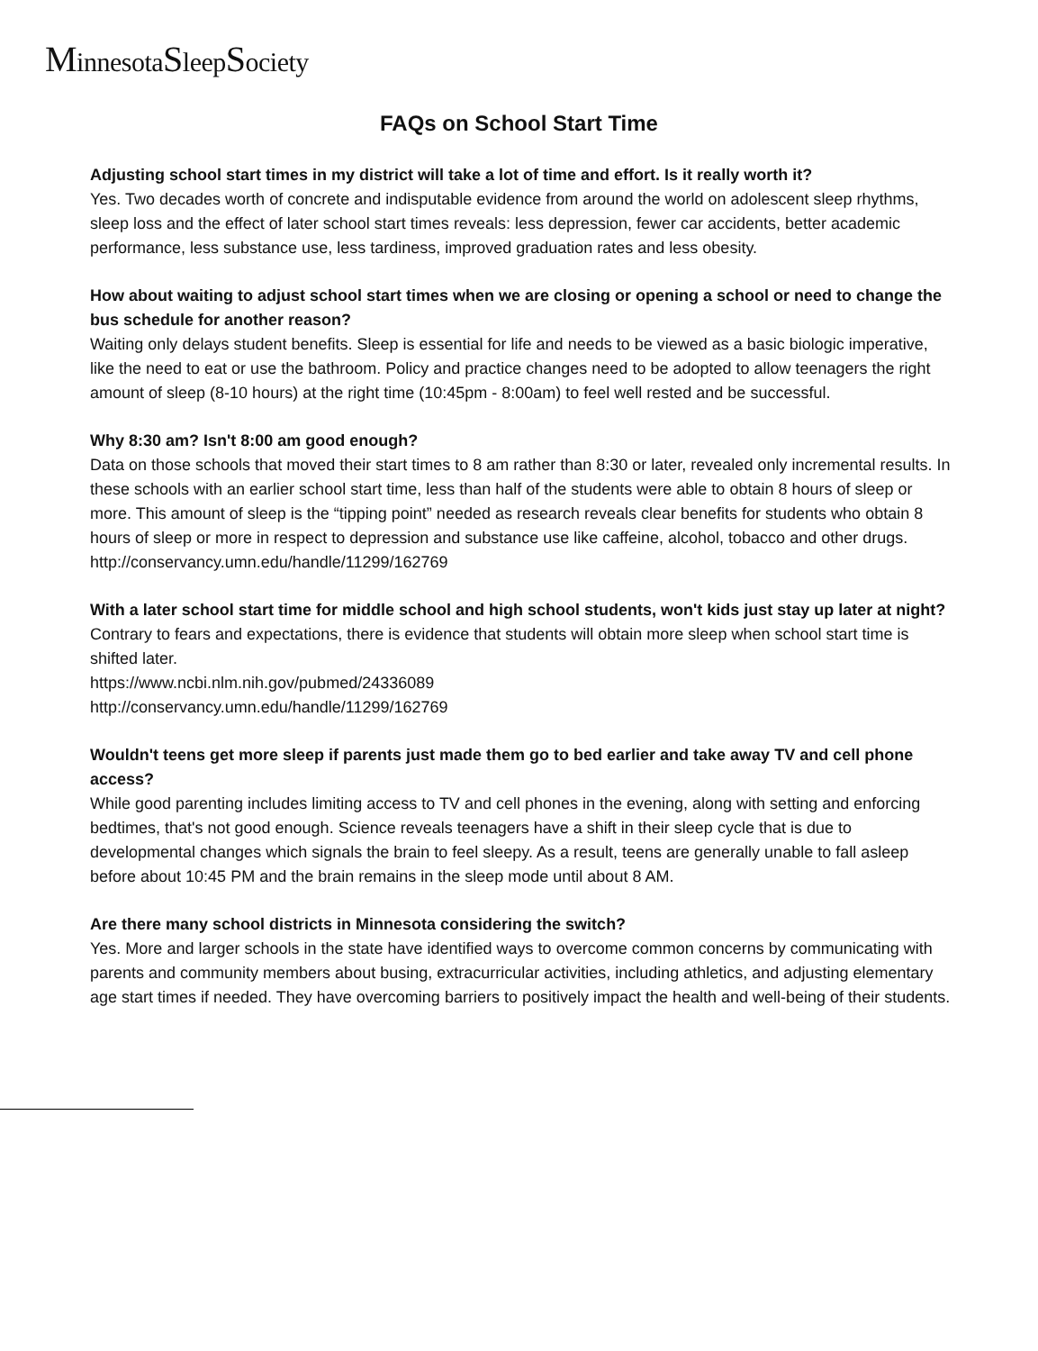MinnesotaSleepSociety
FAQs on School Start Time
Adjusting school start times in my district will take a lot of time and effort. Is it really worth it?
Yes. Two decades worth of concrete and indisputable evidence from around the world on adolescent sleep rhythms, sleep loss and the effect of later school start times reveals: less depression, fewer car accidents, better academic performance, less substance use, less tardiness, improved graduation rates and less obesity.
How about waiting to adjust school start times when we are closing or opening a school or need to change the bus schedule for another reason?
Waiting only delays student benefits. Sleep is essential for life and needs to be viewed as a basic biologic imperative, like the need to eat or use the bathroom. Policy and practice changes need to be adopted to allow teenagers the right amount of sleep (8-10 hours) at the right time (10:45pm - 8:00am) to feel well rested and be successful.
Why 8:30 am? Isn't 8:00 am good enough?
Data on those schools that moved their start times to 8 am rather than 8:30 or later, revealed only incremental results. In these schools with an earlier school start time, less than half of the students were able to obtain 8 hours of sleep or more. This amount of sleep is the “tipping point” needed as research reveals clear benefits for students who obtain 8 hours of sleep or more in respect to depression and substance use like caffeine, alcohol, tobacco and other drugs.
http://conservancy.umn.edu/handle/11299/162769
With a later school start time for middle school and high school students, won't kids just stay up later at night?
Contrary to fears and expectations, there is evidence that students will obtain more sleep when school start time is shifted later.
https://www.ncbi.nlm.nih.gov/pubmed/24336089
http://conservancy.umn.edu/handle/11299/162769
Wouldn't teens get more sleep if parents just made them go to bed earlier and take away TV and cell phone access?
While good parenting includes limiting access to TV and cell phones in the evening, along with setting and enforcing bedtimes, that's not good enough. Science reveals teenagers have a shift in their sleep cycle that is due to developmental changes which signals the brain to feel sleepy. As a result, teens are generally unable to fall asleep before about 10:45 PM and the brain remains in the sleep mode until about 8 AM.
Are there many school districts in Minnesota considering the switch?
Yes. More and larger schools in the state have identified ways to overcome common concerns by communicating with parents and community members about busing, extracurricular activities, including athletics, and adjusting elementary age start times if needed. They have overcoming barriers to positively impact the health and well-being of their students.